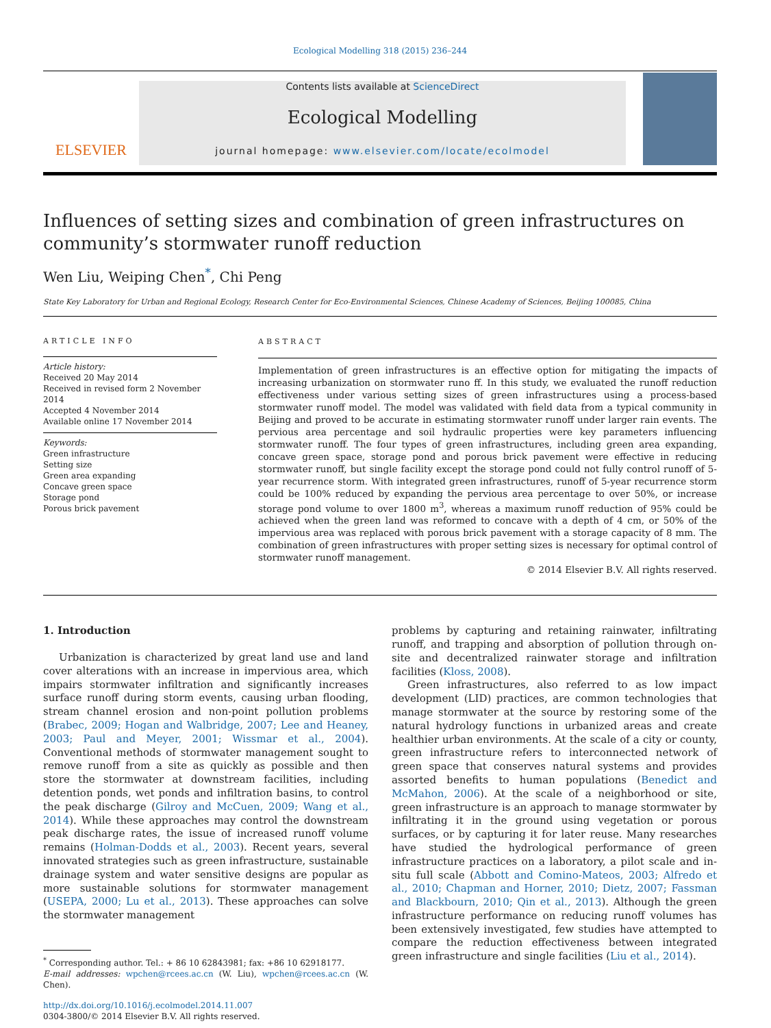Ecological Modelling 318 (2015) 236–244
ELSEVIER
Contents lists available at ScienceDirect
Ecological Modelling
journal homepage: www.elsevier.com/locate/ecolmodel
Influences of setting sizes and combination of green infrastructures on community’s stormwater runoff reduction
Wen Liu, Weiping Chen<sup>*</sup>, Chi Peng
State Key Laboratory for Urban and Regional Ecology, Research Center for Eco-Environmental Sciences, Chinese Academy of Sciences, Beijing 100085, China
ARTICLE INFO
Article history:
Received 20 May 2014
Received in revised form 2 November 2014
Accepted 4 November 2014
Available online 17 November 2014
Keywords:
Green infrastructure
Setting size
Green area expanding
Concave green space
Storage pond
Porous brick pavement
ABSTRACT
Implementation of green infrastructures is an effective option for mitigating the impacts of increasing urbanization on stormwater runo ff. In this study, we evaluated the runoff reduction effectiveness under various setting sizes of green infrastructures using a process-based stormwater runoff model. The model was validated with field data from a typical community in Beijing and proved to be accurate in estimating stormwater runoff under larger rain events. The pervious area percentage and soil hydraulic properties were key parameters influencing stormwater runoff. The four types of green infrastructures, including green area expanding, concave green space, storage pond and porous brick pavement were effective in reducing stormwater runoff, but single facility except the storage pond could not fully control runoff of 5-year recurrence storm. With integrated green infrastructures, runoff of 5-year recurrence storm could be 100% reduced by expanding the pervious area percentage to over 50%, or increase storage pond volume to over 1800 m<sup>3</sup>, whereas a maximum runoff reduction of 95% could be achieved when the green land was reformed to concave with a depth of 4 cm, or 50% of the impervious area was replaced with porous brick pavement with a storage capacity of 8 mm. The combination of green infrastructures with proper setting sizes is necessary for optimal control of stormwater runoff management.
© 2014 Elsevier B.V. All rights reserved.
1. Introduction
Urbanization is characterized by great land use and land cover alterations with an increase in impervious area, which impairs stormwater infiltration and significantly increases surface runoff during storm events, causing urban flooding, stream channel erosion and non-point pollution problems (Brabec, 2009; Hogan and Walbridge, 2007; Lee and Heaney, 2003; Paul and Meyer, 2001; Wissmar et al., 2004). Conventional methods of stormwater management sought to remove runoff from a site as quickly as possible and then store the stormwater at downstream facilities, including detention ponds, wet ponds and infiltration basins, to control the peak discharge (Gilroy and McCuen, 2009; Wang et al., 2014). While these approaches may control the downstream peak discharge rates, the issue of increased runoff volume remains (Holman-Dodds et al., 2003). Recent years, several innovated strategies such as green infrastructure, sustainable drainage system and water sensitive designs are popular as more sustainable solutions for stormwater management (USEPA, 2000; Lu et al., 2013). These approaches can solve the stormwater management
<sup>*</sup> Corresponding author. Tel.: + 86 10 62843981; fax: +86 10 62918177.
E-mail addresses: wpchen@rcees.ac.cn (W. Liu), wpchen@rcees.ac.cn (W. Chen).
http://dx.doi.org/10.1016/j.ecolmodel.2014.11.007
0304-3800/© 2014 Elsevier B.V. All rights reserved.
problems by capturing and retaining rainwater, infiltrating runoff, and trapping and absorption of pollution through on-site and decentralized rainwater storage and infiltration facilities (Kloss, 2008).
Green infrastructures, also referred to as low impact development (LID) practices, are common technologies that manage stormwater at the source by restoring some of the natural hydrology functions in urbanized areas and create healthier urban environments. At the scale of a city or county, green infrastructure refers to interconnected network of green space that conserves natural systems and provides assorted benefits to human populations (Benedict and McMahon, 2006). At the scale of a neighborhood or site, green infrastructure is an approach to manage stormwater by infiltrating it in the ground using vegetation or porous surfaces, or by capturing it for later reuse. Many researches have studied the hydrological performance of green infrastructure practices on a laboratory, a pilot scale and in-situ full scale (Abbott and Comino-Mateos, 2003; Alfredo et al., 2010; Chapman and Horner, 2010; Dietz, 2007; Fassman and Blackbourn, 2010; Qin et al., 2013). Although the green infrastructure performance on reducing runoff volumes has been extensively investigated, few studies have attempted to compare the reduction effectiveness between integrated green infrastructure and single facilities (Liu et al., 2014).